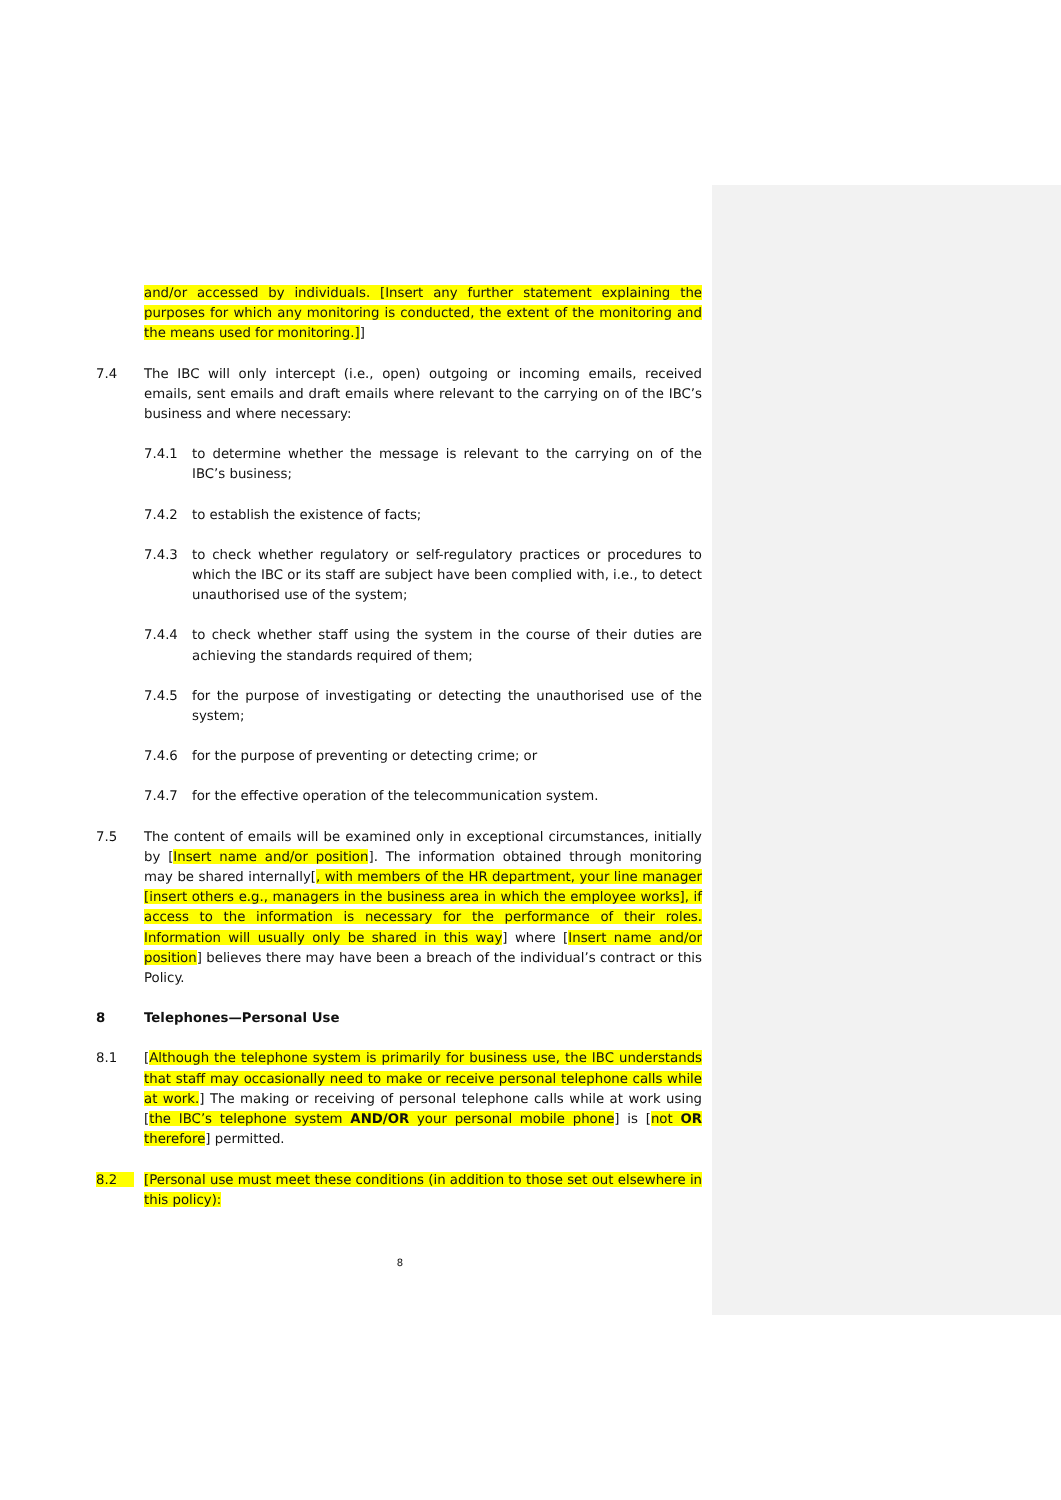and/or accessed by individuals. [Insert any further statement explaining the purposes for which any monitoring is conducted, the extent of the monitoring and the means used for monitoring.]]
7.4 The IBC will only intercept (i.e., open) outgoing or incoming emails, received emails, sent emails and draft emails where relevant to the carrying on of the IBC’s business and where necessary:
7.4.1 to determine whether the message is relevant to the carrying on of the IBC’s business;
7.4.2 to establish the existence of facts;
7.4.3 to check whether regulatory or self-regulatory practices or procedures to which the IBC or its staff are subject have been complied with, i.e., to detect unauthorised use of the system;
7.4.4 to check whether staff using the system in the course of their duties are achieving the standards required of them;
7.4.5 for the purpose of investigating or detecting the unauthorised use of the system;
7.4.6 for the purpose of preventing or detecting crime; or
7.4.7 for the effective operation of the telecommunication system.
7.5 The content of emails will be examined only in exceptional circumstances, initially by [Insert name and/or position]. The information obtained through monitoring may be shared internally[, with members of the HR department, your line manager [insert others e.g., managers in the business area in which the employee works], if access to the information is necessary for the performance of their roles. Information will usually only be shared in this way] where [Insert name and/or position] believes there may have been a breach of the individual’s contract or this Policy.
8 Telephones—Personal Use
8.1 [Although the telephone system is primarily for business use, the IBC understands that staff may occasionally need to make or receive personal telephone calls while at work.] The making or receiving of personal telephone calls while at work using [the IBC’s telephone system AND/OR your personal mobile phone] is [not OR therefore] permitted.
8.2 [Personal use must meet these conditions (in addition to those set out elsewhere in this policy):
8